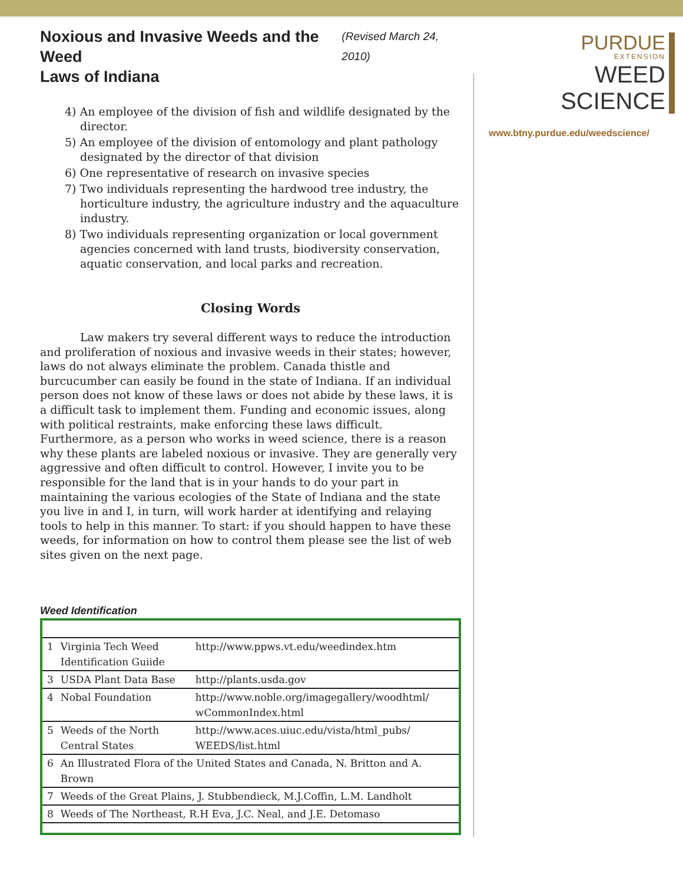Noxious and Invasive Weeds and the Weed
Laws of Indiana
(Revised March 24, 2010)
4) An employee of the division of fish and wildlife designated by the director.
5) An employee of the division of entomology and plant pathology designated by the director of that division
6) One representative of research on invasive species
7) Two individuals representing the hardwood tree industry, the horticulture industry, the agriculture industry and the aquaculture industry.
8) Two individuals representing organization or local government agencies concerned with land trusts, biodiversity conservation, aquatic conservation, and local parks and recreation.
Closing Words
Law makers try several different ways to reduce the introduction and proliferation of noxious and invasive weeds in their states; however, laws do not always eliminate the problem. Canada thistle and burcucumber can easily be found in the state of Indiana. If an individual person does not know of these laws or does not abide by these laws, it is a difficult task to implement them. Funding and economic issues, along with political restraints, make enforcing these laws difficult. Furthermore, as a person who works in weed science, there is a reason why these plants are labeled noxious or invasive. They are generally very aggressive and often difficult to control. However, I invite you to be responsible for the land that is in your hands to do your part in maintaining the various ecologies of the State of Indiana and the state you live in and I, in turn, will work harder at identifying and relaying tools to help in this manner. To start: if you should happen to have these weeds, for information on how to control them please see the list of web sites given on the next page.
Weed Identification
| 1 | Virginia Tech Weed Identification Guiide | http://www.ppws.vt.edu/weedindex.htm |
| 3 | USDA Plant Data Base | http://plants.usda.gov |
| 4 | Nobal Foundation | http://www.noble.org/imagegallery/woodhtml/ wCommonIndex.html |
| 5 | Weeds of the North Central States | http://www.aces.uiuc.edu/vista/html_pubs/ WEEDS/list.html |
| 6 | An Illustrated Flora of the United States and Canada, N. Britton and A. Brown | |
| 7 | Weeds of the Great Plains, J. Stubbendieck, M.J.Coffin, L.M. Landholt | |
| 8 | Weeds of The Northeast, R.H Eva, J.C. Neal, and J.E. Detomaso | |
PURDUE
EXTENSION
WEED
SCIENCE
www.btny.purdue.edu/weedscience/